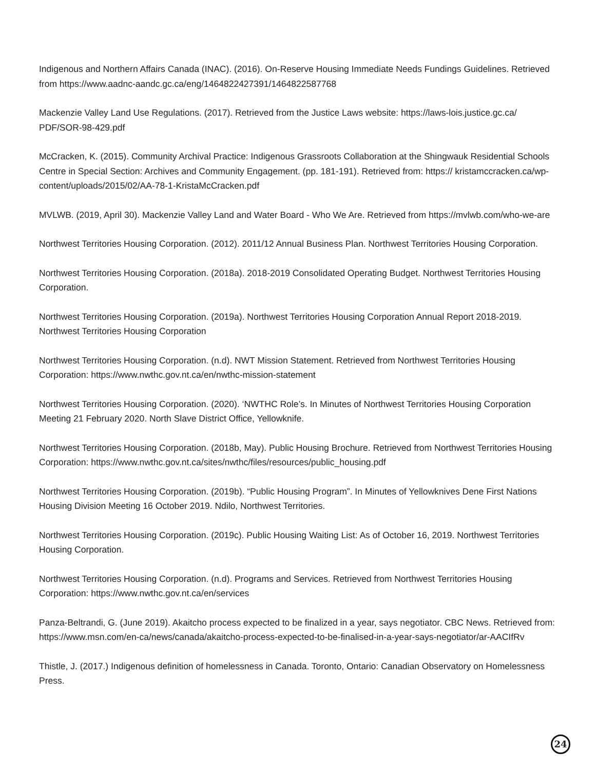Indigenous and Northern Affairs Canada (INAC). (2016). On-Reserve Housing Immediate Needs Fundings Guidelines. Retrieved from https://www.aadnc-aandc.gc.ca/eng/1464822427391/1464822587768
Mackenzie Valley Land Use Regulations. (2017). Retrieved from the Justice Laws website: https://laws-lois.justice.gc.ca/ PDF/SOR-98-429.pdf
McCracken, K. (2015). Community Archival Practice: Indigenous Grassroots Collaboration at the Shingwauk Residential Schools Centre in Special Section: Archives and Community Engagement. (pp. 181-191). Retrieved from: https:// kristamccracken.ca/wp-content/uploads/2015/02/AA-78-1-KristaMcCracken.pdf
MVLWB. (2019, April 30). Mackenzie Valley Land and Water Board - Who We Are. Retrieved from https://mvlwb.com/who-we-are
Northwest Territories Housing Corporation. (2012). 2011/12 Annual Business Plan. Northwest Territories Housing Corporation.
Northwest Territories Housing Corporation. (2018a). 2018-2019 Consolidated Operating Budget. Northwest Territories Housing Corporation.
Northwest Territories Housing Corporation. (2019a). Northwest Territories Housing Corporation Annual Report 2018-2019. Northwest Territories Housing Corporation
Northwest Territories Housing Corporation. (n.d). NWT Mission Statement. Retrieved from Northwest Territories Housing Corporation: https://www.nwthc.gov.nt.ca/en/nwthc-mission-statement
Northwest Territories Housing Corporation. (2020). ‘NWTHC Role’s. In Minutes of Northwest Territories Housing Corporation Meeting 21 February 2020. North Slave District Office, Yellowknife.
Northwest Territories Housing Corporation. (2018b, May). Public Housing Brochure. Retrieved from Northwest Territories Housing Corporation: https://www.nwthc.gov.nt.ca/sites/nwthc/files/resources/public_housing.pdf
Northwest Territories Housing Corporation. (2019b). “Public Housing Program”. In Minutes of Yellowknives Dene First Nations Housing Division Meeting 16 October 2019. Ndilo, Northwest Territories.
Northwest Territories Housing Corporation. (2019c). Public Housing Waiting List: As of October 16, 2019. Northwest Territories Housing Corporation.
Northwest Territories Housing Corporation. (n.d). Programs and Services. Retrieved from Northwest Territories Housing Corporation: https://www.nwthc.gov.nt.ca/en/services
Panza-Beltrandi, G. (June 2019). Akaitcho process expected to be finalized in a year, says negotiator. CBC News. Retrieved from: https://www.msn.com/en-ca/news/canada/akaitcho-process-expected-to-be-finalised-in-a-year-says-negotiator/ar-AACIfRv
Thistle, J. (2017.) Indigenous definition of homelessness in Canada. Toronto, Ontario: Canadian Observatory on Homelessness Press.
24